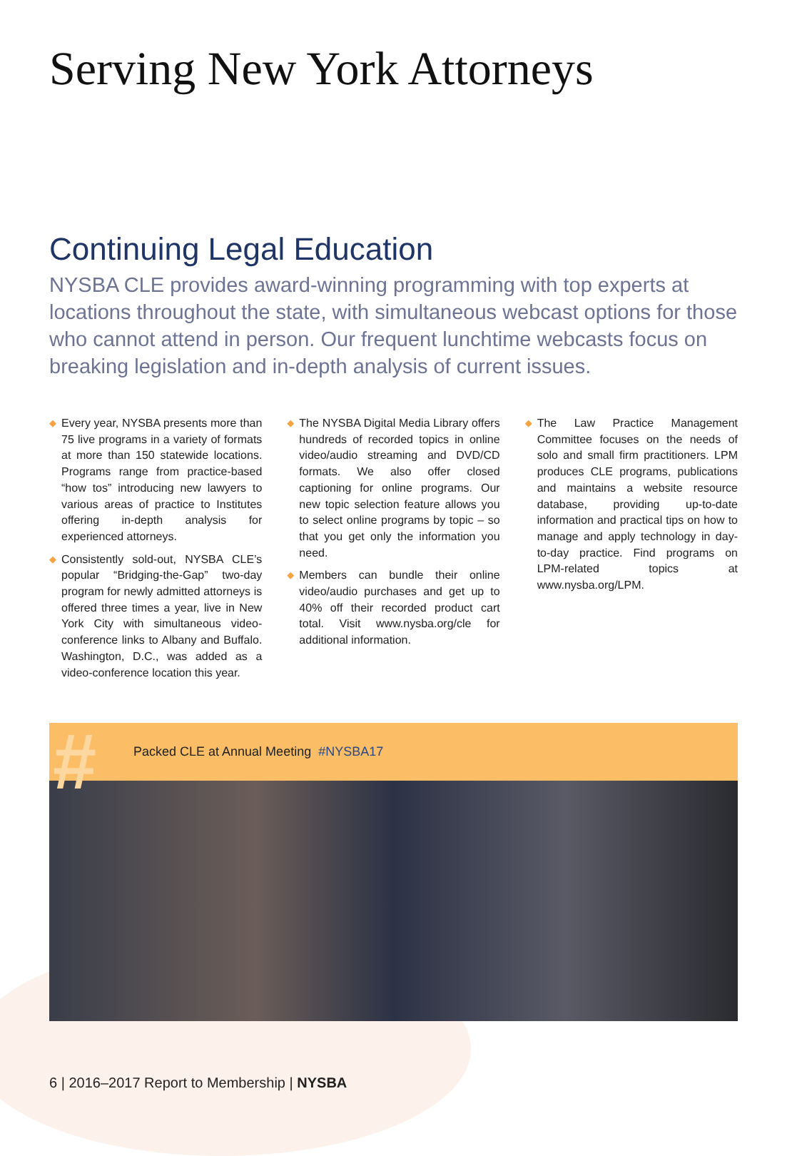Serving New York Attorneys
Continuing Legal Education
NYSBA CLE provides award-winning programming with top experts at locations throughout the state, with simultaneous webcast options for those who cannot attend in person. Our frequent lunchtime webcasts focus on breaking legislation and in-depth analysis of current issues.
◆ Every year, NYSBA presents more than 75 live programs in a variety of formats at more than 150 statewide locations. Programs range from practice-based “how tos” introducing new lawyers to various areas of practice to Institutes offering in-depth analysis for experienced attorneys.
◆ Consistently sold-out, NYSBA CLE’s popular “Bridging-the-Gap” two-day program for newly admitted attorneys is offered three times a year, live in New York City with simultaneous video-conference links to Albany and Buffalo. Washington, D.C., was added as a video-conference location this year.
◆ The NYSBA Digital Media Library offers hundreds of recorded topics in online video/audio streaming and DVD/CD formats. We also offer closed captioning for online programs. Our new topic selection feature allows you to select online programs by topic – so that you get only the information you need.
◆ Members can bundle their online video/audio purchases and get up to 40% off their recorded product cart total. Visit www.nysba.org/cle for additional information.
◆ The Law Practice Management Committee focuses on the needs of solo and small firm practitioners. LPM produces CLE programs, publications and maintains a website resource database, providing up-to-date information and practical tips on how to manage and apply technology in day-to-day practice. Find programs on LPM-related topics at www.nysba.org/LPM.
#
Packed CLE at Annual Meeting #NYSBA17
6 | 2016–2017 Report to Membership | NYSBA